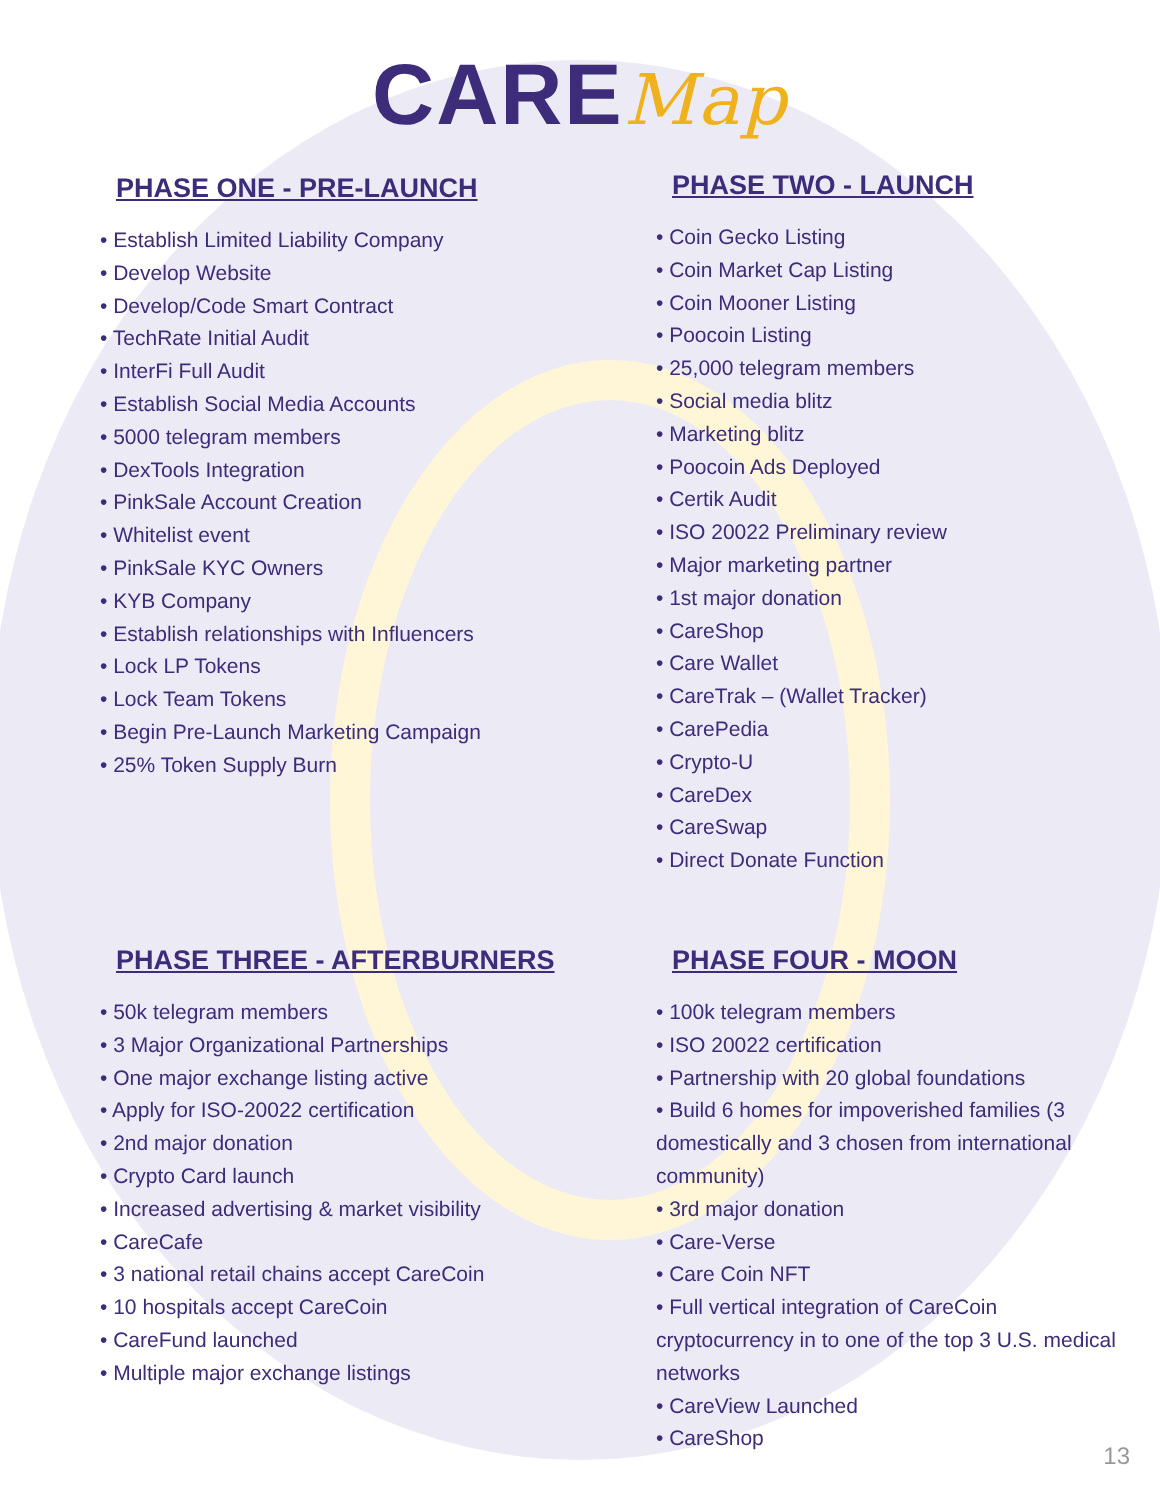CAREMap
PHASE ONE - PRE-LAUNCH
• Establish Limited Liability Company
• Develop Website
• Develop/Code Smart Contract
• TechRate Initial Audit
• InterFi Full Audit
• Establish Social Media Accounts
• 5000 telegram members
• DexTools Integration
• PinkSale Account Creation
• Whitelist event
• PinkSale KYC Owners
• KYB Company
• Establish relationships with Influencers
• Lock LP Tokens
• Lock Team Tokens
• Begin Pre-Launch Marketing Campaign
• 25% Token Supply Burn
PHASE TWO - LAUNCH
• Coin Gecko Listing
• Coin Market Cap Listing
• Coin Mooner Listing
• Poocoin Listing
• 25,000 telegram members
• Social media blitz
• Marketing blitz
• Poocoin Ads Deployed
• Certik Audit
• ISO 20022 Preliminary review
• Major marketing partner
• 1st major donation
• CareShop
• Care Wallet
• CareTrak – (Wallet Tracker)
• CarePedia
• Crypto-U
• CareDex
• CareSwap
• Direct Donate Function
PHASE THREE - AFTERBURNERS
• 50k telegram members
• 3 Major Organizational Partnerships
• One major exchange listing active
• Apply for ISO-20022 certification
• 2nd major donation
• Crypto Card launch
• Increased advertising & market visibility
• CareCafe
• 3 national retail chains accept CareCoin
• 10 hospitals accept CareCoin
• CareFund launched
• Multiple major exchange listings
PHASE FOUR - MOON
• 100k telegram members
• ISO 20022 certification
• Partnership with 20 global foundations
• Build 6 homes for impoverished families (3 domestically and 3 chosen from international community)
• 3rd major donation
• Care-Verse
• Care Coin NFT
• Full vertical integration of CareCoin cryptocurrency in to one of the top 3 U.S. medical networks
• CareView Launched
• CareShop
13